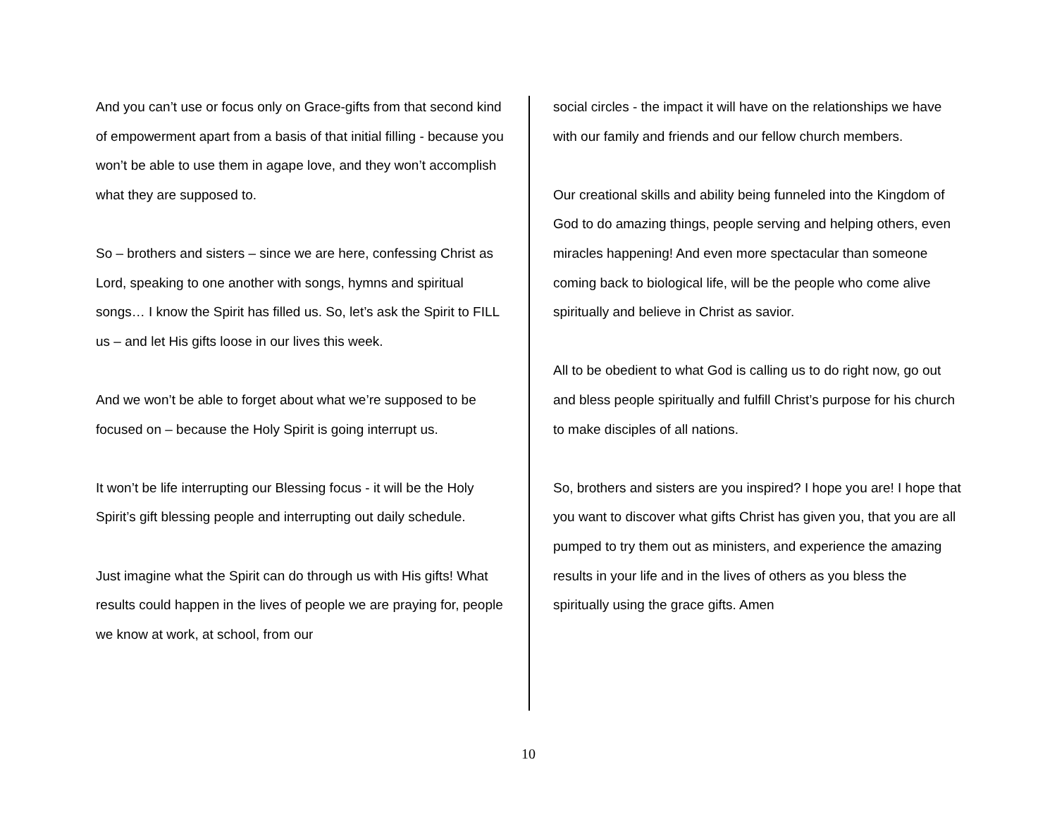And you can’t use or focus only on Grace-gifts from that second kind of empowerment apart from a basis of that initial filling - because you won’t be able to use them in agape love, and they won’t accomplish what they are supposed to.
So – brothers and sisters – since we are here, confessing Christ as Lord, speaking to one another with songs, hymns and spiritual songs… I know the Spirit has filled us. So, let’s ask the Spirit to FILL us – and let His gifts loose in our lives this week.
And we won’t be able to forget about what we’re supposed to be focused on – because the Holy Spirit is going interrupt us.
It won’t be life interrupting our Blessing focus - it will be the Holy Spirit’s gift blessing people and interrupting out daily schedule.
Just imagine what the Spirit can do through us with His gifts! What results could happen in the lives of people we are praying for, people we know at work, at school, from our
social circles - the impact it will have on the relationships we have with our family and friends and our fellow church members.
Our creational skills and ability being funneled into the Kingdom of God to do amazing things, people serving and helping others, even miracles happening! And even more spectacular than someone coming back to biological life, will be the people who come alive spiritually and believe in Christ as savior.
All to be obedient to what God is calling us to do right now, go out and bless people spiritually and fulfill Christ’s purpose for his church to make disciples of all nations.
So, brothers and sisters are you inspired? I hope you are! I hope that you want to discover what gifts Christ has given you, that you are all pumped to try them out as ministers, and experience the amazing results in your life and in the lives of others as you bless the spiritually using the grace gifts. Amen
10